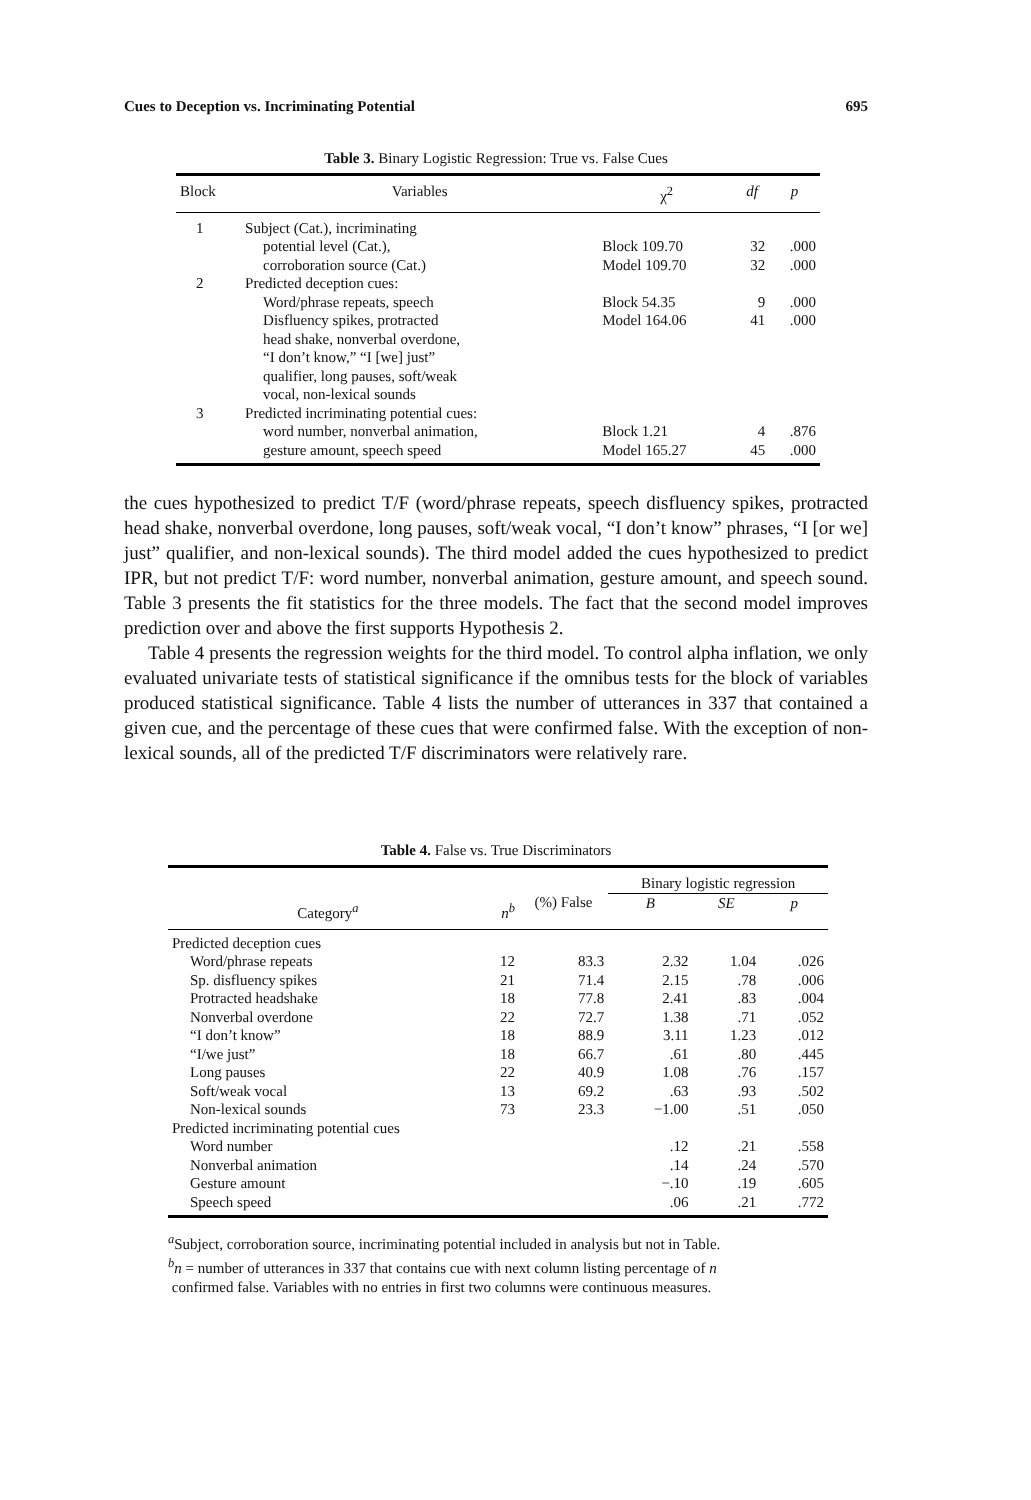Cues to Deception vs. Incriminating Potential 695
Table 3. Binary Logistic Regression: True vs. False Cues
| Block | Variables | χ<sup>2</sup> | df | p |
| --- | --- | --- | --- | --- |
| 1 | Subject (Cat.), incriminating | | | |
| | potential level (Cat.), | Block 109.70 | 32 | .000 |
| | corroboration source (Cat.) | Model 109.70 | 32 | .000 |
| 2 | Predicted deception cues: | | | |
| | Word/phrase repeats, speech | Block 54.35 | 9 | .000 |
| | Disfluency spikes, protracted | Model 164.06 | 41 | .000 |
| | head shake, nonverbal overdone, | | | |
| | “I don’t know,” “I [we] just” | | | |
| | qualifier, long pauses, soft/weak | | | |
| | vocal, non-lexical sounds | | | |
| 3 | Predicted incriminating potential cues: | | | |
| | word number, nonverbal animation, | Block 1.21 | 4 | .876 |
| | gesture amount, speech speed | Model 165.27 | 45 | .000 |
the cues hypothesized to predict T/F (word/phrase repeats, speech disfluency spikes, protracted head shake, nonverbal overdone, long pauses, soft/weak vocal, “I don’t know” phrases, “I [or we] just” qualifier, and non-lexical sounds). The third model added the cues hypothesized to predict IPR, but not predict T/F: word number, nonverbal animation, gesture amount, and speech sound. Table 3 presents the fit statistics for the three models. The fact that the second model improves prediction over and above the first supports Hypothesis 2.
Table 4 presents the regression weights for the third model. To control alpha inflation, we only evaluated univariate tests of statistical significance if the omnibus tests for the block of variables produced statistical significance. Table 4 lists the number of utterances in 337 that contained a given cue, and the percentage of these cues that were confirmed false. With the exception of non-lexical sounds, all of the predicted T/F discriminators were relatively rare.
Table 4. False vs. True Discriminators
| | | | Binary logistic regression | | |
| --- | --- | --- | --- | --- | --- |
| Category<sup>a</sup> | n<sup>b</sup> | (%) False | B | SE | p |
| Predicted deception cues | | | | | |
| Word/phrase repeats | 12 | 83.3 | 2.32 | 1.04 | .026 |
| Sp. disfluency spikes | 21 | 71.4 | 2.15 | .78 | .006 |
| Protracted headshake | 18 | 77.8 | 2.41 | .83 | .004 |
| Nonverbal overdone | 22 | 72.7 | 1.38 | .71 | .052 |
| “I don’t know” | 18 | 88.9 | 3.11 | 1.23 | .012 |
| “I/we just” | 18 | 66.7 | .61 | .80 | .445 |
| Long pauses | 22 | 40.9 | 1.08 | .76 | .157 |
| Soft/weak vocal | 13 | 69.2 | .63 | .93 | .502 |
| Non-lexical sounds | 73 | 23.3 | −1.00 | .51 | .050 |
| Predicted incriminating potential cues | | | | | |
| Word number | | | .12 | .21 | .558 |
| Nonverbal animation | | | .14 | .24 | .570 |
| Gesture amount | | | −.10 | .19 | .605 |
| Speech speed | | | .06 | .21 | .772 |
<sup>a</sup> Subject, corroboration source, incriminating potential included in analysis but not in Table.
<sup>b</sup> n = number of utterances in 337 that contains cue with next column listing percentage of n
confirmed false. Variables with no entries in first two columns were continuous measures.